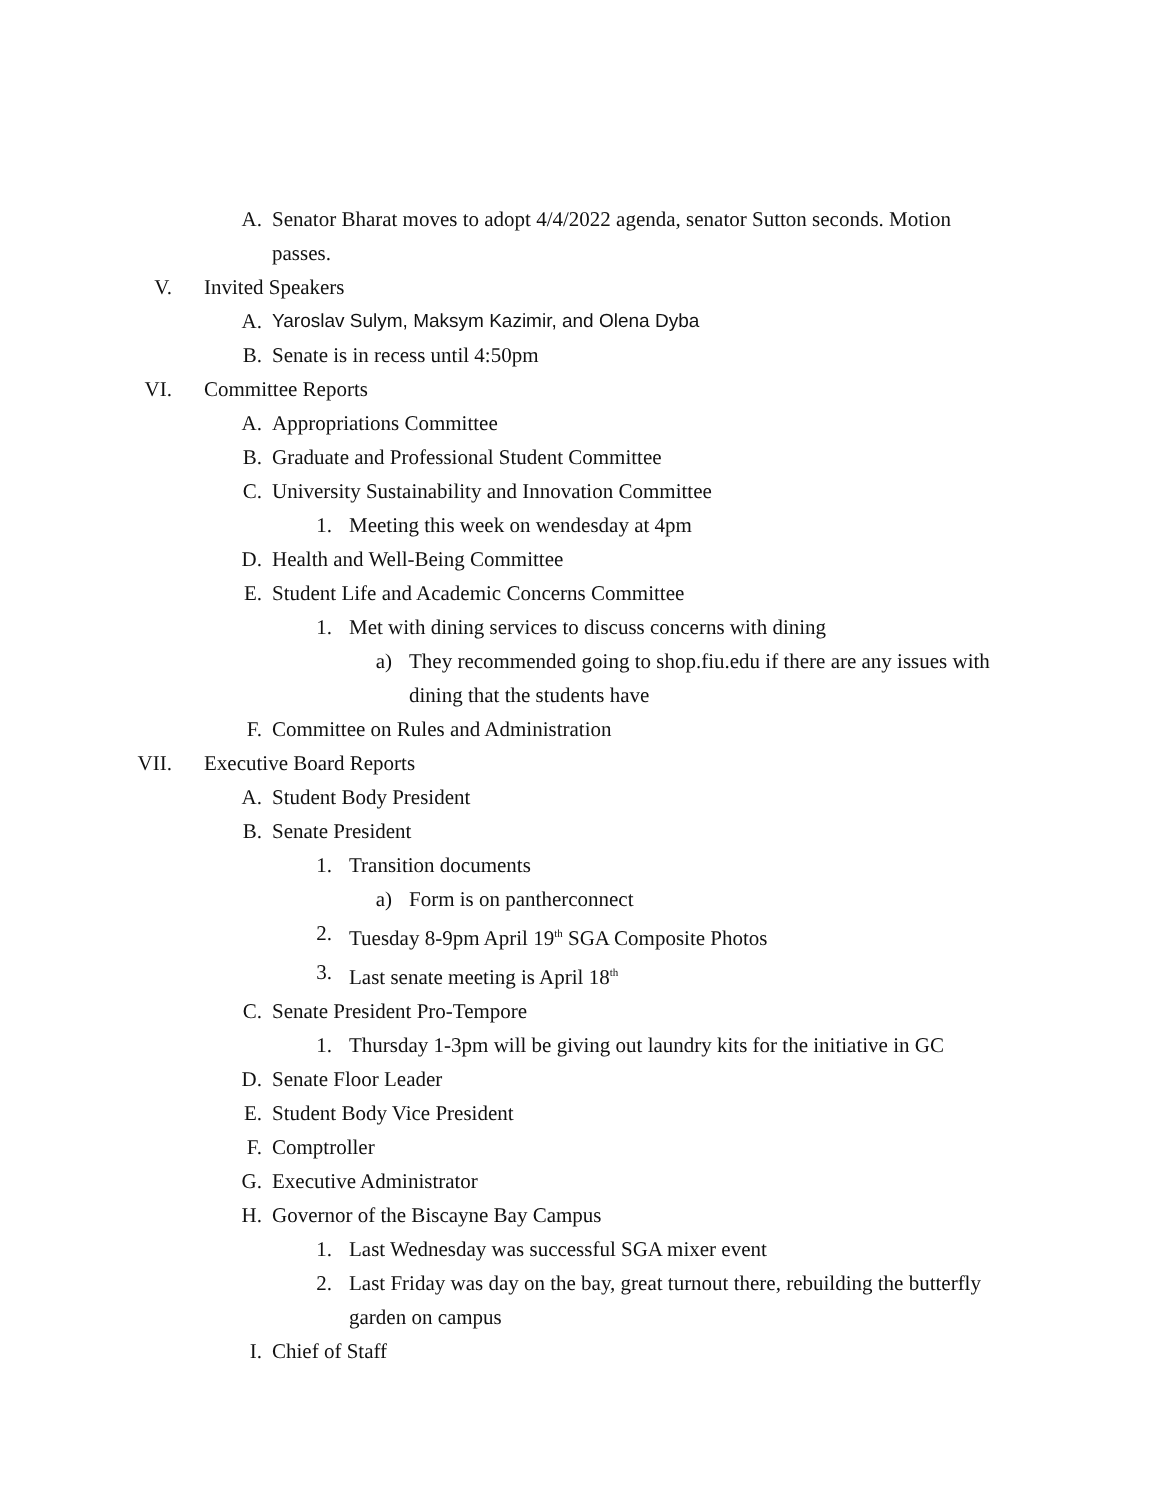A. Senator Bharat moves to adopt 4/4/2022 agenda, senator Sutton seconds. Motion passes.
V. Invited Speakers
A. Yaroslav Sulym, Maksym Kazimir, and Olena Dyba
B. Senate is in recess until 4:50pm
VI. Committee Reports
A. Appropriations Committee
B. Graduate and Professional Student Committee
C. University Sustainability and Innovation Committee
1. Meeting this week on wendesday at 4pm
D. Health and Well-Being Committee
E. Student Life and Academic Concerns Committee
1. Met with dining services to discuss concerns with dining
a) They recommended going to shop.fiu.edu if there are any issues with dining that the students have
F. Committee on Rules and Administration
VII. Executive Board Reports
A. Student Body President
B. Senate President
1. Transition documents
a) Form is on pantherconnect
2. Tuesday 8-9pm April 19<sup>th</sup> SGA Composite Photos
3. Last senate meeting is April 18<sup>th</sup>
C. Senate President Pro-Tempore
1. Thursday 1-3pm will be giving out laundry kits for the initiative in GC
D. Senate Floor Leader
E. Student Body Vice President
F. Comptroller
G. Executive Administrator
H. Governor of the Biscayne Bay Campus
1. Last Wednesday was successful SGA mixer event
2. Last Friday was day on the bay, great turnout there, rebuilding the butterfly garden on campus
I. Chief of Staff